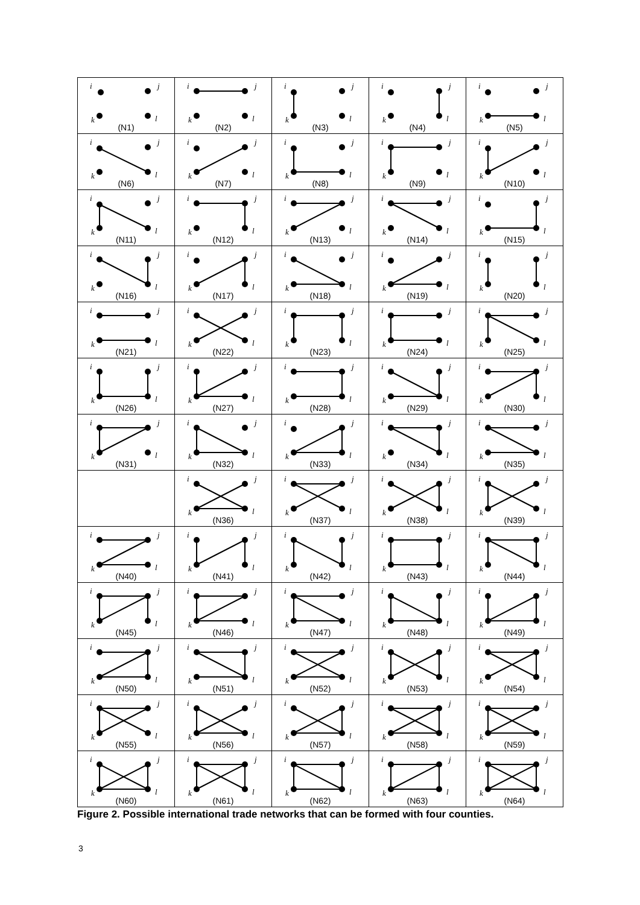| i j k l (N1) | i j k l (N2) | i j k l (N3) | i j k l (N4) | i j k l (N5) |
| i j k l (N6) | i j k l (N7) | i j k l (N8) | i j k l (N9) | i j k l (N10) |
| i j k l (N11) | i j k l (N12) | i j k l (N13) | i j k l (N14) | i j k l (N15) |
| i j k l (N16) | i j k l (N17) | i j k l (N18) | i j k l (N19) | i j k l (N20) |
| i j k l (N21) | i j k l (N22) | i j k l (N23) | i j k l (N24) | i j k l (N25) |
| i j k l (N26) | i j k l (N27) | i j k l (N28) | i j k l (N29) | i j k l (N30) |
| i j k l (N31) | i j k l (N32) | i j k l (N33) | i j k l (N34) | i j k l (N35) |
| | i j k l (N36) | i j k l (N37) | i j k l (N38) | i j k l (N39) |
| i j k l (N40) | i j k l (N41) | i j k l (N42) | i j k l (N43) | i j k l (N44) |
| i j k l (N45) | i j k l (N46) | i j k l (N47) | i j k l (N48) | i j k l (N49) |
| i j k l (N50) | i j k l (N51) | i j k l (N52) | i j k l (N53) | i j k l (N54) |
| i j k l (N55) | i j k l (N56) | i j k l (N57) | i j k l (N58) | i j k l (N59) |
| i j k l (N60) | i j k l (N61) | i j k l (N62) | i j k l (N63) | i j k l (N64) |
Figure 2. Possible international trade networks that can be formed with four counties.
3